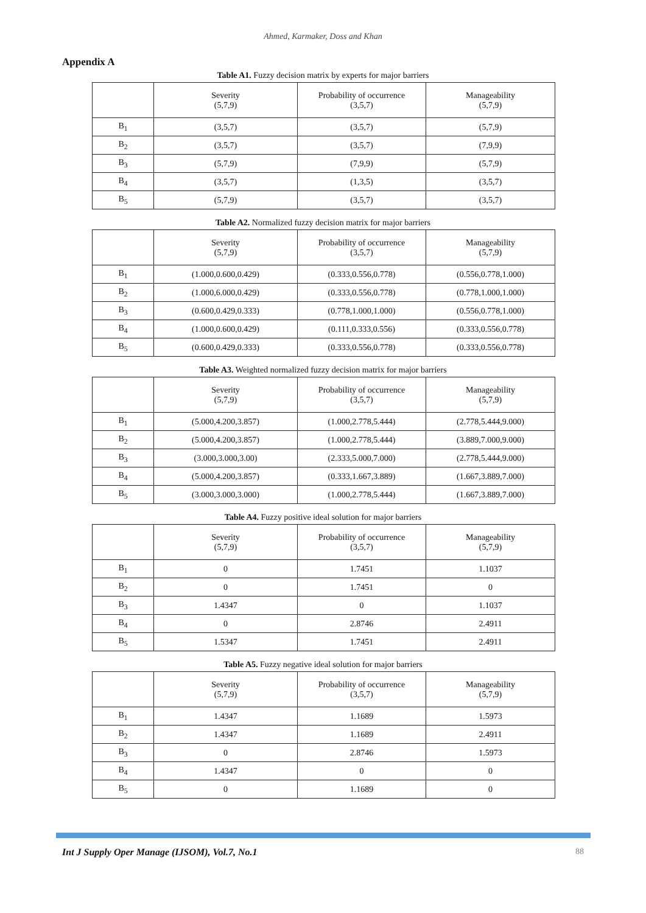Ahmed, Karmaker, Doss and Khan
Appendix A
Table A1. Fuzzy decision matrix by experts for major barriers
| | Severity (5,7,9) | Probability of occurrence (3,5,7) | Manageability (5,7,9) |
| --- | --- | --- | --- |
| B<sub>1</sub> | (3,5,7) | (3,5,7) | (5,7,9) |
| B<sub>2</sub> | (3,5,7) | (3,5,7) | (7,9,9) |
| B<sub>3</sub> | (5,7,9) | (7,9,9) | (5,7,9) |
| B<sub>4</sub> | (3,5,7) | (1,3,5) | (3,5,7) |
| B<sub>5</sub> | (5,7,9) | (3,5,7) | (3,5,7) |
Table A2. Normalized fuzzy decision matrix for major barriers
| | Severity (5,7,9) | Probability of occurrence (3,5,7) | Manageability (5,7,9) |
| --- | --- | --- | --- |
| B<sub>1</sub> | (1.000,0.600,0.429) | (0.333,0.556,0.778) | (0.556,0.778,1.000) |
| B<sub>2</sub> | (1.000,6.000,0.429) | (0.333,0.556,0.778) | (0.778,1.000,1.000) |
| B<sub>3</sub> | (0.600,0.429,0.333) | (0.778,1.000,1.000) | (0.556,0.778,1.000) |
| B<sub>4</sub> | (1.000,0.600,0.429) | (0.111,0.333,0.556) | (0.333,0.556,0.778) |
| B<sub>5</sub> | (0.600,0.429,0.333) | (0.333,0.556,0.778) | (0.333,0.556,0.778) |
Table A3. Weighted normalized fuzzy decision matrix for major barriers
| | Severity (5,7,9) | Probability of occurrence (3,5,7) | Manageability (5,7,9) |
| --- | --- | --- | --- |
| B<sub>1</sub> | (5.000,4.200,3.857) | (1.000,2.778,5.444) | (2.778,5.444,9.000) |
| B<sub>2</sub> | (5.000,4.200,3.857) | (1.000,2.778,5.444) | (3.889,7.000,9.000) |
| B<sub>3</sub> | (3.000,3.000,3.00) | (2.333,5.000,7.000) | (2.778,5.444,9.000) |
| B<sub>4</sub> | (5.000,4.200,3.857) | (0.333,1.667,3.889) | (1.667,3.889,7.000) |
| B<sub>5</sub> | (3.000,3.000,3.000) | (1.000,2.778,5.444) | (1.667,3.889,7.000) |
Table A4. Fuzzy positive ideal solution for major barriers
| | Severity (5,7,9) | Probability of occurrence (3,5,7) | Manageability (5,7,9) |
| --- | --- | --- | --- |
| B<sub>1</sub> | 0 | 1.7451 | 1.1037 |
| B<sub>2</sub> | 0 | 1.7451 | 0 |
| B<sub>3</sub> | 1.4347 | 0 | 1.1037 |
| B<sub>4</sub> | 0 | 2.8746 | 2.4911 |
| B<sub>5</sub> | 1.5347 | 1.7451 | 2.4911 |
Table A5. Fuzzy negative ideal solution for major barriers
| | Severity (5,7,9) | Probability of occurrence (3,5,7) | Manageability (5,7,9) |
| --- | --- | --- | --- |
| B<sub>1</sub> | 1.4347 | 1.1689 | 1.5973 |
| B<sub>2</sub> | 1.4347 | 1.1689 | 2.4911 |
| B<sub>3</sub> | 0 | 2.8746 | 1.5973 |
| B<sub>4</sub> | 1.4347 | 0 | 0 |
| B<sub>5</sub> | 0 | 1.1689 | 0 |
Int J Supply Oper Manage (IJSOM), Vol.7, No.1 88